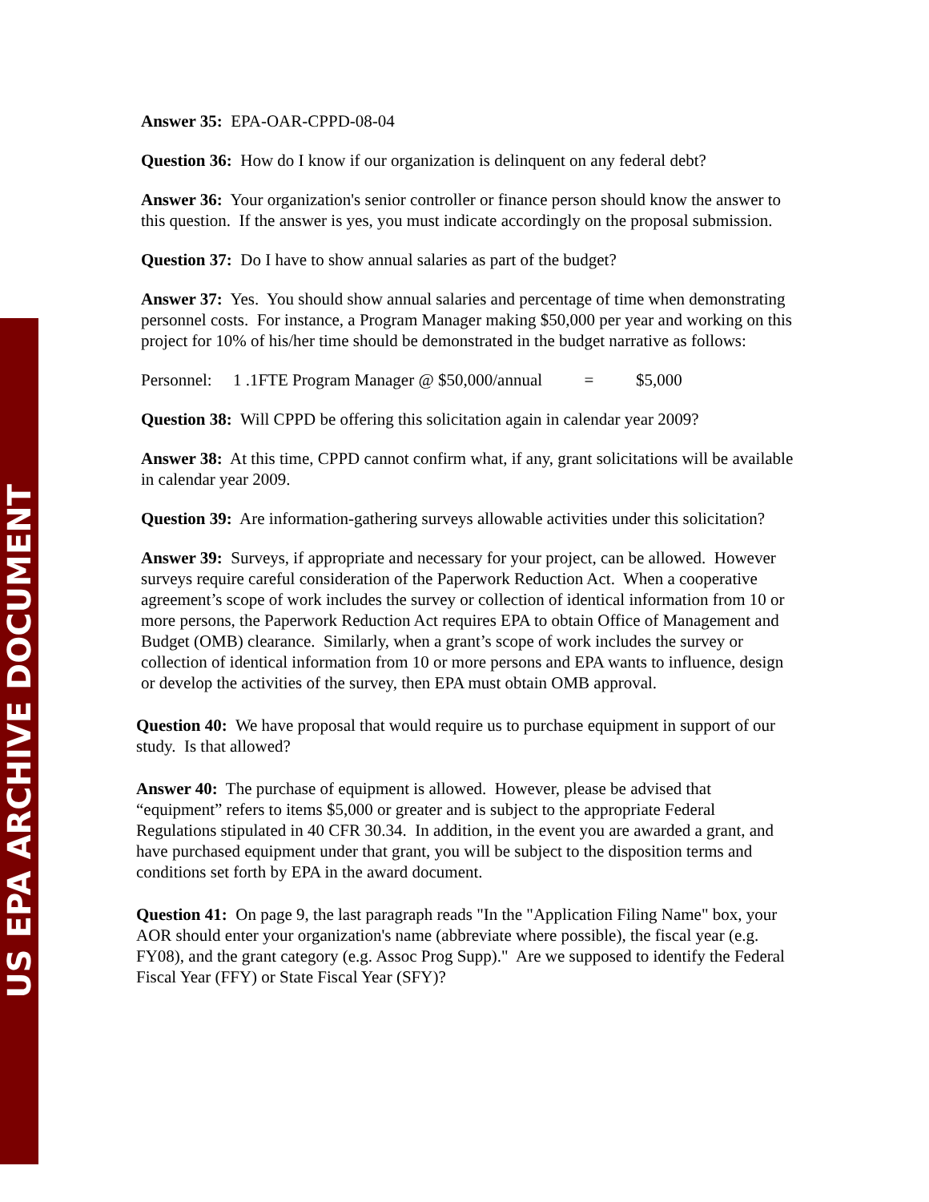US EPA ARCHIVE DOCUMENT
Answer 35: EPA-OAR-CPPD-08-04
Question 36: How do I know if our organization is delinquent on any federal debt?
Answer 36: Your organization's senior controller or finance person should know the answer to this question. If the answer is yes, you must indicate accordingly on the proposal submission.
Question 37: Do I have to show annual salaries as part of the budget?
Answer 37: Yes. You should show annual salaries and percentage of time when demonstrating personnel costs. For instance, a Program Manager making $50,000 per year and working on this project for 10% of his/her time should be demonstrated in the budget narrative as follows:
Personnel: 1 .1FTE Program Manager @ $50,000/annual = $5,000
Question 38: Will CPPD be offering this solicitation again in calendar year 2009?
Answer 38: At this time, CPPD cannot confirm what, if any, grant solicitations will be available in calendar year 2009.
Question 39: Are information-gathering surveys allowable activities under this solicitation?
Answer 39: Surveys, if appropriate and necessary for your project, can be allowed. However surveys require careful consideration of the Paperwork Reduction Act. When a cooperative agreement’s scope of work includes the survey or collection of identical information from 10 or more persons, the Paperwork Reduction Act requires EPA to obtain Office of Management and Budget (OMB) clearance. Similarly, when a grant’s scope of work includes the survey or collection of identical information from 10 or more persons and EPA wants to influence, design or develop the activities of the survey, then EPA must obtain OMB approval.
Question 40: We have proposal that would require us to purchase equipment in support of our study. Is that allowed?
Answer 40: The purchase of equipment is allowed. However, please be advised that “equipment” refers to items $5,000 or greater and is subject to the appropriate Federal Regulations stipulated in 40 CFR 30.34. In addition, in the event you are awarded a grant, and have purchased equipment under that grant, you will be subject to the disposition terms and conditions set forth by EPA in the award document.
Question 41: On page 9, the last paragraph reads "In the "Application Filing Name" box, your AOR should enter your organization's name (abbreviate where possible), the fiscal year (e.g. FY08), and the grant category (e.g. Assoc Prog Supp)." Are we supposed to identify the Federal Fiscal Year (FFY) or State Fiscal Year (SFY)?